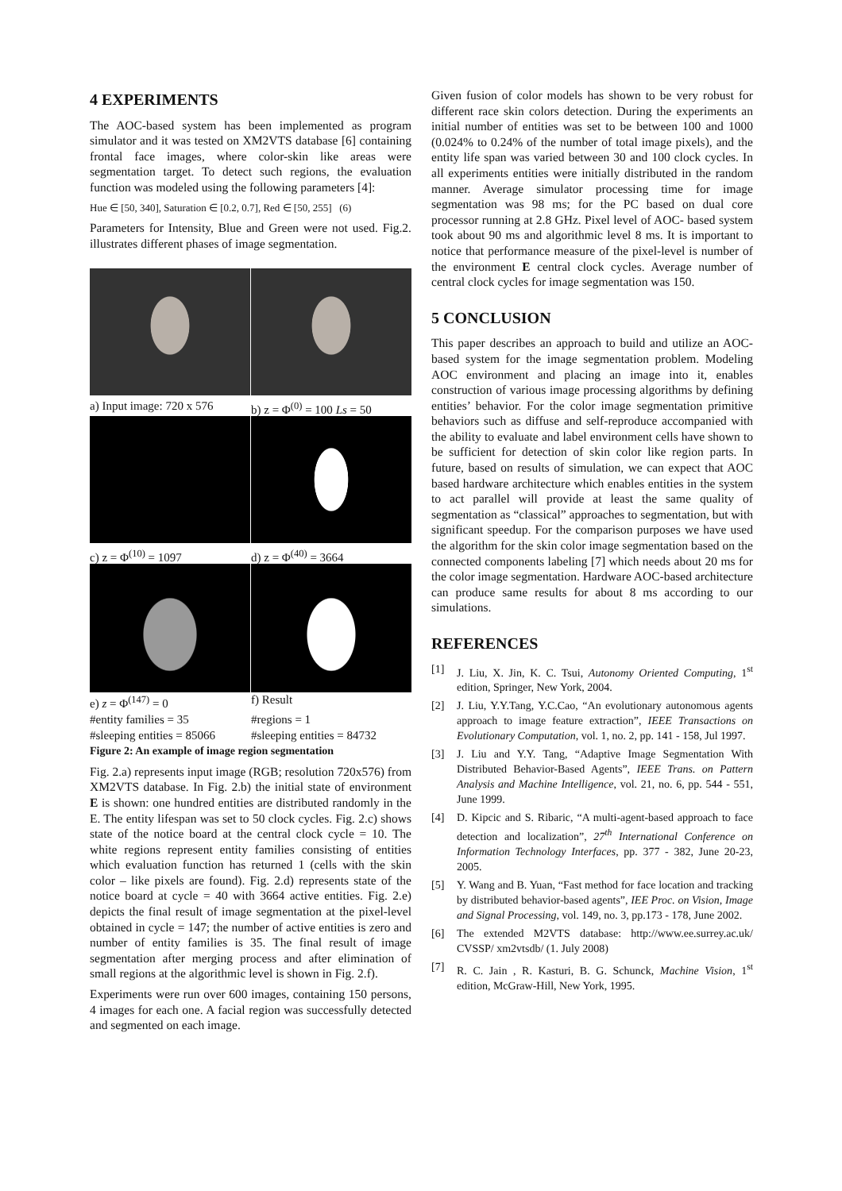4 EXPERIMENTS
The AOC-based system has been implemented as program simulator and it was tested on XM2VTS database [6] containing frontal face images, where color-skin like areas were segmentation target. To detect such regions, the evaluation function was modeled using the following parameters [4]:
Hue ∈ [50, 340], Saturation ∈ [0.2, 0.7], Red ∈ [50, 255] (6)
Parameters for Intensity, Blue and Green were not used. Fig.2. illustrates different phases of image segmentation.
a) Input image: 720 x 576
b) z = Φ<sup>(0)</sup> = 100 Ls = 50
c) z = Φ<sup>(10)</sup> = 1097
d) z = Φ<sup>(40)</sup> = 3664
e) z = Φ<sup>(147)</sup> = 0
f) Result
#entity families = 35
#regions = 1
#sleeping entities = 85066
#sleeping entities = 84732
Figure 2: An example of image region segmentation
Fig. 2.a) represents input image (RGB; resolution 720x576) from XM2VTS database. In Fig. 2.b) the initial state of environment E is shown: one hundred entities are distributed randomly in the E. The entity lifespan was set to 50 clock cycles. Fig. 2.c) shows state of the notice board at the central clock cycle = 10. The white regions represent entity families consisting of entities which evaluation function has returned 1 (cells with the skin color – like pixels are found). Fig. 2.d) represents state of the notice board at cycle = 40 with 3664 active entities. Fig. 2.e) depicts the final result of image segmentation at the pixel-level obtained in cycle = 147; the number of active entities is zero and number of entity families is 35. The final result of image segmentation after merging process and after elimination of small regions at the algorithmic level is shown in Fig. 2.f).
Experiments were run over 600 images, containing 150 persons, 4 images for each one. A facial region was successfully detected and segmented on each image.
Given fusion of color models has shown to be very robust for different race skin colors detection. During the experiments an initial number of entities was set to be between 100 and 1000 (0.024% to 0.24% of the number of total image pixels), and the entity life span was varied between 30 and 100 clock cycles. In all experiments entities were initially distributed in the random manner. Average simulator processing time for image segmentation was 98 ms; for the PC based on dual core processor running at 2.8 GHz. Pixel level of AOC- based system took about 90 ms and algorithmic level 8 ms. It is important to notice that performance measure of the pixel-level is number of the environment E central clock cycles. Average number of central clock cycles for image segmentation was 150.
5 CONCLUSION
This paper describes an approach to build and utilize an AOC-based system for the image segmentation problem. Modeling AOC environment and placing an image into it, enables construction of various image processing algorithms by defining entities’ behavior. For the color image segmentation primitive behaviors such as diffuse and self-reproduce accompanied with the ability to evaluate and label environment cells have shown to be sufficient for detection of skin color like region parts. In future, based on results of simulation, we can expect that AOC based hardware architecture which enables entities in the system to act parallel will provide at least the same quality of segmentation as “classical” approaches to segmentation, but with significant speedup. For the comparison purposes we have used the algorithm for the skin color image segmentation based on the connected components labeling [7] which needs about 20 ms for the color image segmentation. Hardware AOC-based architecture can produce same results for about 8 ms according to our simulations.
REFERENCES
[1] J. Liu, X. Jin, K. C. Tsui, Autonomy Oriented Computing, 1<sup>st</sup> edition, Springer, New York, 2004.
[2] J. Liu, Y.Y.Tang, Y.C.Cao, “An evolutionary autonomous agents approach to image feature extraction”, IEEE Transactions on Evolutionary Computation, vol. 1, no. 2, pp. 141 - 158, Jul 1997.
[3] J. Liu and Y.Y. Tang, “Adaptive Image Segmentation With Distributed Behavior-Based Agents”, IEEE Trans. on Pattern Analysis and Machine Intelligence, vol. 21, no. 6, pp. 544 - 551, June 1999.
[4] D. Kipcic and S. Ribaric, “A multi-agent-based approach to face detection and localization”, 27<sup>th</sup> International Conference on Information Technology Interfaces, pp. 377 - 382, June 20-23, 2005.
[5] Y. Wang and B. Yuan, “Fast method for face location and tracking by distributed behavior-based agents”, IEE Proc. on Vision, Image and Signal Processing, vol. 149, no. 3, pp.173 - 178, June 2002.
[6] The extended M2VTS database: http://www.ee.surrey.ac.uk/ CVSSP/ xm2vtsdb/ (1. July 2008)
[7] R. C. Jain , R. Kasturi, B. G. Schunck, Machine Vision, 1<sup>st</sup> edition, McGraw-Hill, New York, 1995.